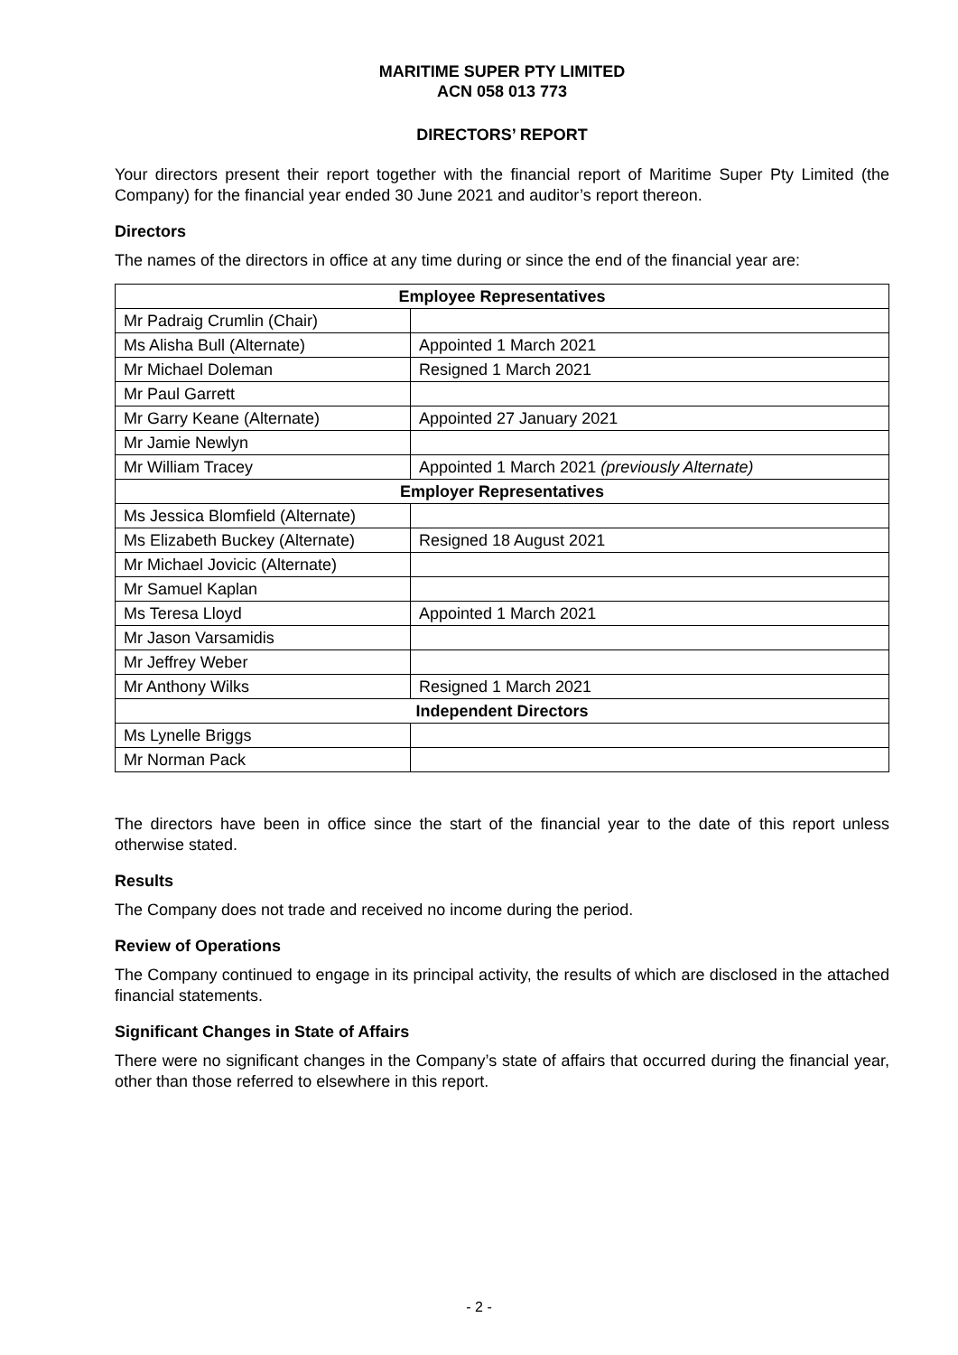MARITIME SUPER PTY LIMITED
ACN 058 013 773
DIRECTORS’ REPORT
Your directors present their report together with the financial report of Maritime Super Pty Limited (the Company) for the financial year ended 30 June 2021 and auditor’s report thereon.
Directors
The names of the directors in office at any time during or since the end of the financial year are:
| Employee Representatives | |
| --- | --- |
| Mr Padraig Crumlin (Chair) | |
| Ms Alisha Bull (Alternate) | Appointed 1 March 2021 |
| Mr Michael Doleman | Resigned 1 March 2021 |
| Mr Paul Garrett | |
| Mr Garry Keane (Alternate) | Appointed 27 January 2021 |
| Mr Jamie Newlyn | |
| Mr William Tracey | Appointed 1 March 2021 (previously Alternate) |
| Employer Representatives | |
| Ms Jessica Blomfield (Alternate) | |
| Ms Elizabeth Buckey (Alternate) | Resigned 18 August 2021 |
| Mr Michael Jovicic (Alternate) | |
| Mr Samuel Kaplan | |
| Ms Teresa Lloyd | Appointed 1 March 2021 |
| Mr Jason Varsamidis | |
| Mr Jeffrey Weber | |
| Mr Anthony Wilks | Resigned 1 March 2021 |
| Independent Directors | |
| Ms Lynelle Briggs | |
| Mr Norman Pack | |
The directors have been in office since the start of the financial year to the date of this report unless otherwise stated.
Results
The Company does not trade and received no income during the period.
Review of Operations
The Company continued to engage in its principal activity, the results of which are disclosed in the attached financial statements.
Significant Changes in State of Affairs
There were no significant changes in the Company’s state of affairs that occurred during the financial year, other than those referred to elsewhere in this report.
- 2 -